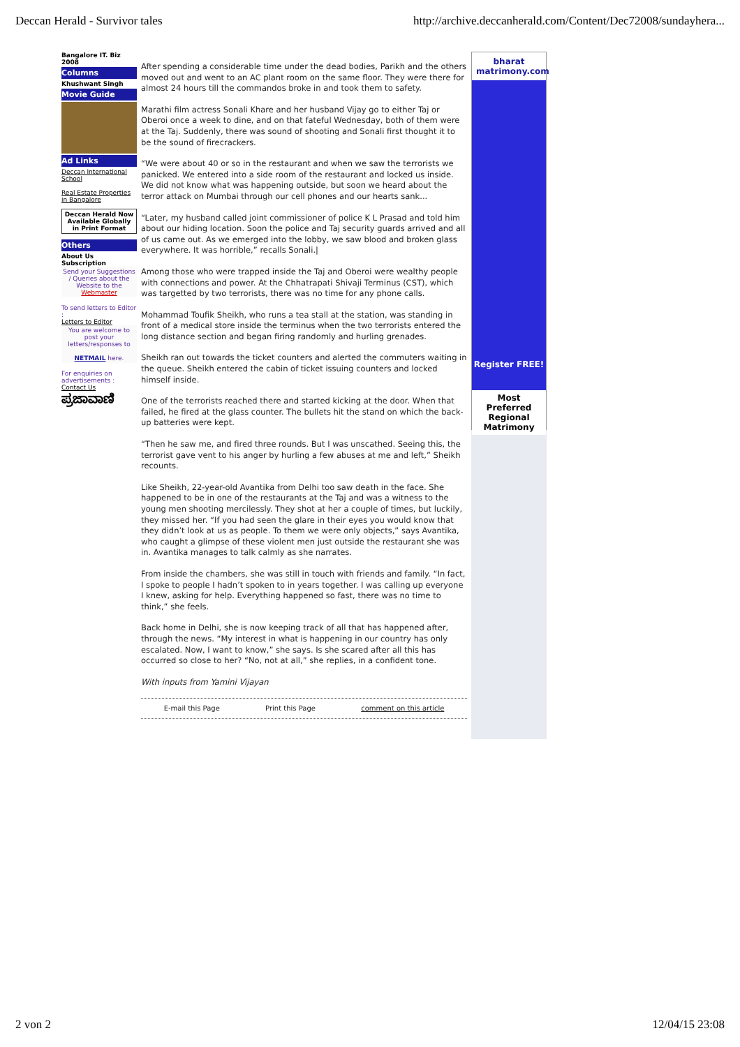Deccan Herald - Survivor tales http://archive.deccanherald.com/Content/Dec72008/sundayhera...
Bangalore IT. Biz 2008
Columns
Khushwant Singh
Movie Guide
Ad Links
Deccan International School
Real Estate Properties in Bangalore
Deccan Herald Now Available Globally in Print Format
Others
About Us
Subscription
Send your Suggestions / Queries about the Website to the Webmaster
To send letters to Editor :
Letters to Editor
You are welcome to post your letters/responses to
NETMAIL here.
For enquiries on advertisements :
Contact Us
ಪ್ರಜಾವಾಣಿ
After spending a considerable time under the dead bodies, Parikh and the others moved out and went to an AC plant room on the same floor. They were there for almost 24 hours till the commandos broke in and took them to safety.
Marathi film actress Sonali Khare and her husband Vijay go to either Taj or Oberoi once a week to dine, and on that fateful Wednesday, both of them were at the Taj. Suddenly, there was sound of shooting and Sonali first thought it to be the sound of firecrackers.
“We were about 40 or so in the restaurant and when we saw the terrorists we panicked. We entered into a side room of the restaurant and locked us inside. We did not know what was happening outside, but soon we heard about the terror attack on Mumbai through our cell phones and our hearts sank...
“Later, my husband called joint commissioner of police K L Prasad and told him about our hiding location. Soon the police and Taj security guards arrived and all of us came out. As we emerged into the lobby, we saw blood and broken glass everywhere. It was horrible,” recalls Sonali.|
Among those who were trapped inside the Taj and Oberoi were wealthy people with connections and power. At the Chhatrapati Shivaji Terminus (CST), which was targetted by two terrorists, there was no time for any phone calls.
Mohammad Toufik Sheikh, who runs a tea stall at the station, was standing in front of a medical store inside the terminus when the two terrorists entered the long distance section and began firing randomly and hurling grenades.
Sheikh ran out towards the ticket counters and alerted the commuters waiting in the queue. Sheikh entered the cabin of ticket issuing counters and locked himself inside.
One of the terrorists reached there and started kicking at the door. When that failed, he fired at the glass counter. The bullets hit the stand on which the back-up batteries were kept.
“Then he saw me, and fired three rounds. But I was unscathed. Seeing this, the terrorist gave vent to his anger by hurling a few abuses at me and left,” Sheikh recounts.
Like Sheikh, 22-year-old Avantika from Delhi too saw death in the face. She happened to be in one of the restaurants at the Taj and was a witness to the young men shooting mercilessly. They shot at her a couple of times, but luckily, they missed her. “If you had seen the glare in their eyes you would know that they didn’t look at us as people. To them we were only objects,” says Avantika, who caught a glimpse of these violent men just outside the restaurant she was in. Avantika manages to talk calmly as she narrates.
From inside the chambers, she was still in touch with friends and family. “In fact, I spoke to people I hadn’t spoken to in years together. I was calling up everyone I knew, asking for help. Everything happened so fast, there was no time to think,” she feels.
Back home in Delhi, she is now keeping track of all that has happened after, through the news. “My interest in what is happening in our country has only escalated. Now, I want to know,” she says. Is she scared after all this has occurred so close to her? “No, not at all,” she replies, in a confident tone.
With inputs from Yamini Vijayan
E-mail this Page Print this Page comment on this article
bharat matrimony.com
Register FREE!
Most Preferred Regional Matrimony
2 von 2 12/04/15 23:08